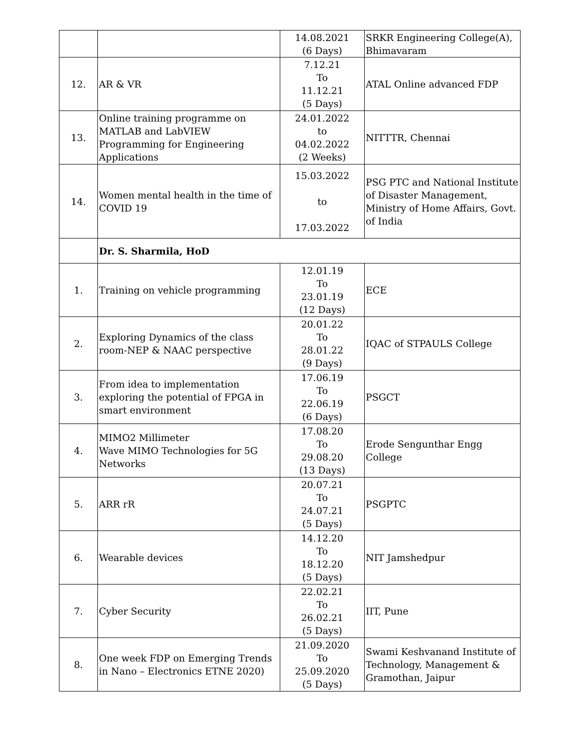| | | 14.08.2021 (6 Days) | SRKR Engineering College(A), Bhimavaram |
| 12. | AR & VR | 7.12.21 To 11.12.21 (5 Days) | ATAL Online advanced FDP |
| 13. | Online training programme on MATLAB and LabVIEW Programming for Engineering Applications | 24.01.2022 to 04.02.2022 (2 Weeks) | NITTTR, Chennai |
| 14. | Women mental health in the time of COVID 19 | 15.03.2022 to 17.03.2022 | PSG PTC and National Institute of Disaster Management, Ministry of Home Affairs, Govt. of India |
| | Dr. S. Sharmila, HoD | | |
| 1. | Training on vehicle programming | 12.01.19 To 23.01.19 (12 Days) | ECE |
| 2. | Exploring Dynamics of the class room-NEP & NAAC perspective | 20.01.22 To 28.01.22 (9 Days) | IQAC of STPAULS College |
| 3. | From idea to implementation exploring the potential of FPGA in smart environment | 17.06.19 To 22.06.19 (6 Days) | PSGCT |
| 4. | MIMO2 Millimeter Wave MIMO Technologies for 5G Networks | 17.08.20 To 29.08.20 (13 Days) | Erode Sengunthar Engg College |
| 5. | ARR rR | 20.07.21 To 24.07.21 (5 Days) | PSGPTC |
| 6. | Wearable devices | 14.12.20 To 18.12.20 (5 Days) | NIT Jamshedpur |
| 7. | Cyber Security | 22.02.21 To 26.02.21 (5 Days) | IIT, Pune |
| 8. | One week FDP on Emerging Trends in Nano – Electronics ETNE 2020) | 21.09.2020 To 25.09.2020 (5 Days) | Swami Keshvanand Institute of Technology, Management & Gramothan, Jaipur |